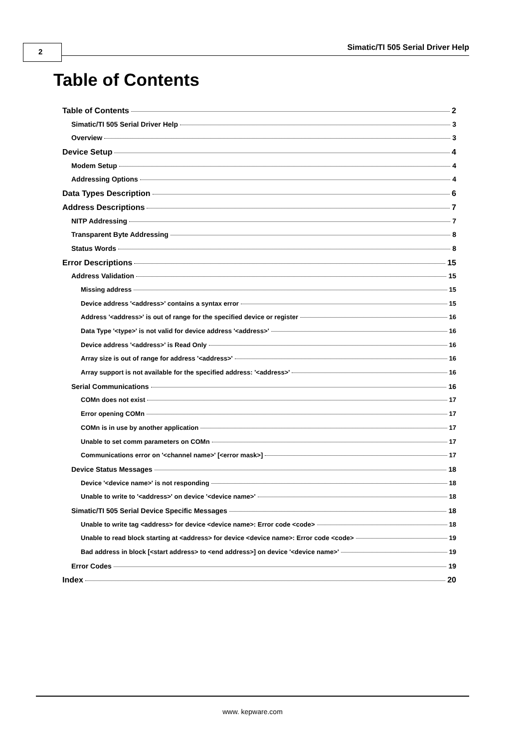2 Simatic/TI 505 Serial Driver Help
Table of Contents
Table of Contents 2
Simatic/TI 505 Serial Driver Help 3
Overview 3
Device Setup 4
Modem Setup 4
Addressing Options 4
Data Types Description 6
Address Descriptions 7
NITP Addressing 7
Transparent Byte Addressing 8
Status Words 8
Error Descriptions 15
Address Validation 15
Missing address 15
Device address '<address>' contains a syntax error 15
Address '<address>' is out of range for the specified device or register 16
Data Type '<type>' is not valid for device address '<address>' 16
Device address '<address>' is Read Only 16
Array size is out of range for address '<address>' 16
Array support is not available for the specified address: '<address>' 16
Serial Communications 16
COMn does not exist 17
Error opening COMn 17
COMn is in use by another application 17
Unable to set comm parameters on COMn 17
Communications error on '<channel name>' [<error mask>] 17
Device Status Messages 18
Device '<device name>' is not responding 18
Unable to write to '<address>' on device '<device name>' 18
Simatic/TI 505 Serial Device Specific Messages 18
Unable to write tag <address> for device <device name>: Error code <code> 18
Unable to read block starting at <address> for device <device name>: Error code <code> 19
Bad address in block [<start address> to <end address>] on device '<device name>' 19
Error Codes 19
Index 20
www. kepware.com